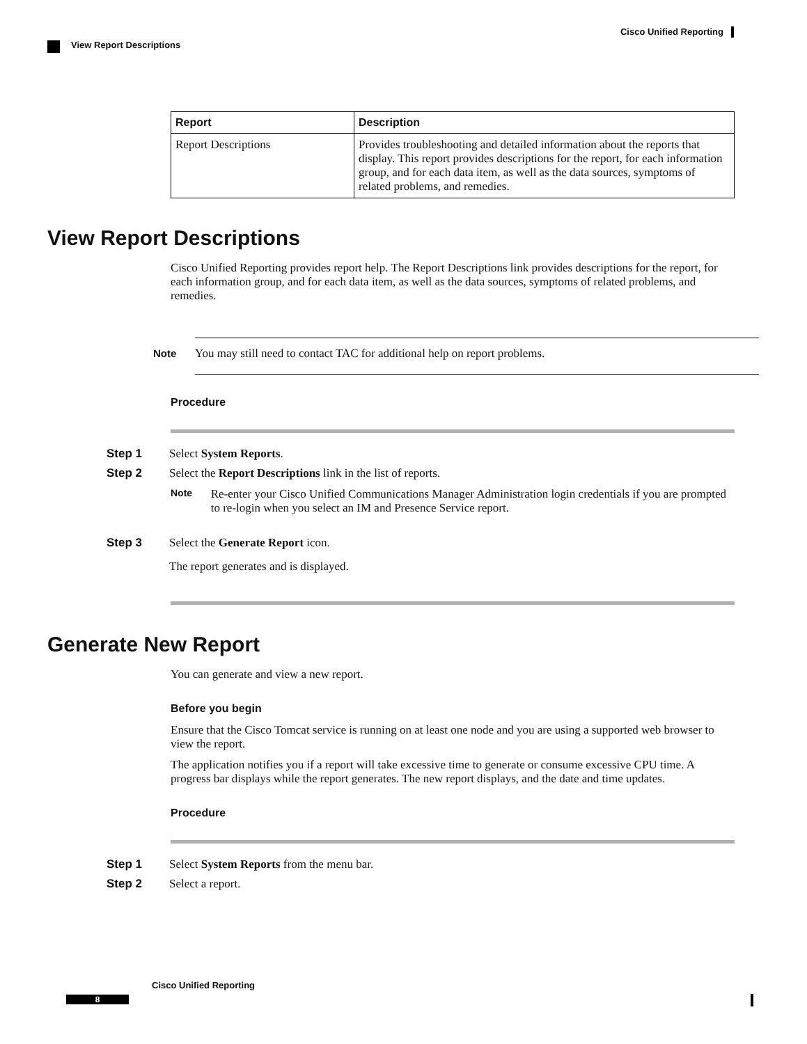Cisco Unified Reporting
View Report Descriptions
| Report | Description |
| --- | --- |
| Report Descriptions | Provides troubleshooting and detailed information about the reports that display. This report provides descriptions for the report, for each information group, and for each data item, as well as the data sources, symptoms of related problems, and remedies. |
View Report Descriptions
Cisco Unified Reporting provides report help. The Report Descriptions link provides descriptions for the report, for each information group, and for each data item, as well as the data sources, symptoms of related problems, and remedies.
Note You may still need to contact TAC for additional help on report problems.
Procedure
Step 1 Select System Reports.
Step 2 Select the Report Descriptions link in the list of reports.
Note
Re-enter your Cisco Unified Communications Manager Administration login credentials if you are prompted to re-login when you select an IM and Presence Service report.
Step 3 Select the Generate Report icon.
The report generates and is displayed.
Generate New Report
You can generate and view a new report.
Before you begin
Ensure that the Cisco Tomcat service is running on at least one node and you are using a supported web browser to view the report.
The application notifies you if a report will take excessive time to generate or consume excessive CPU time. A progress bar displays while the report generates. The new report displays, and the date and time updates.
Procedure
Step 1 Select System Reports from the menu bar.
Step 2 Select a report.
Cisco Unified Reporting
8